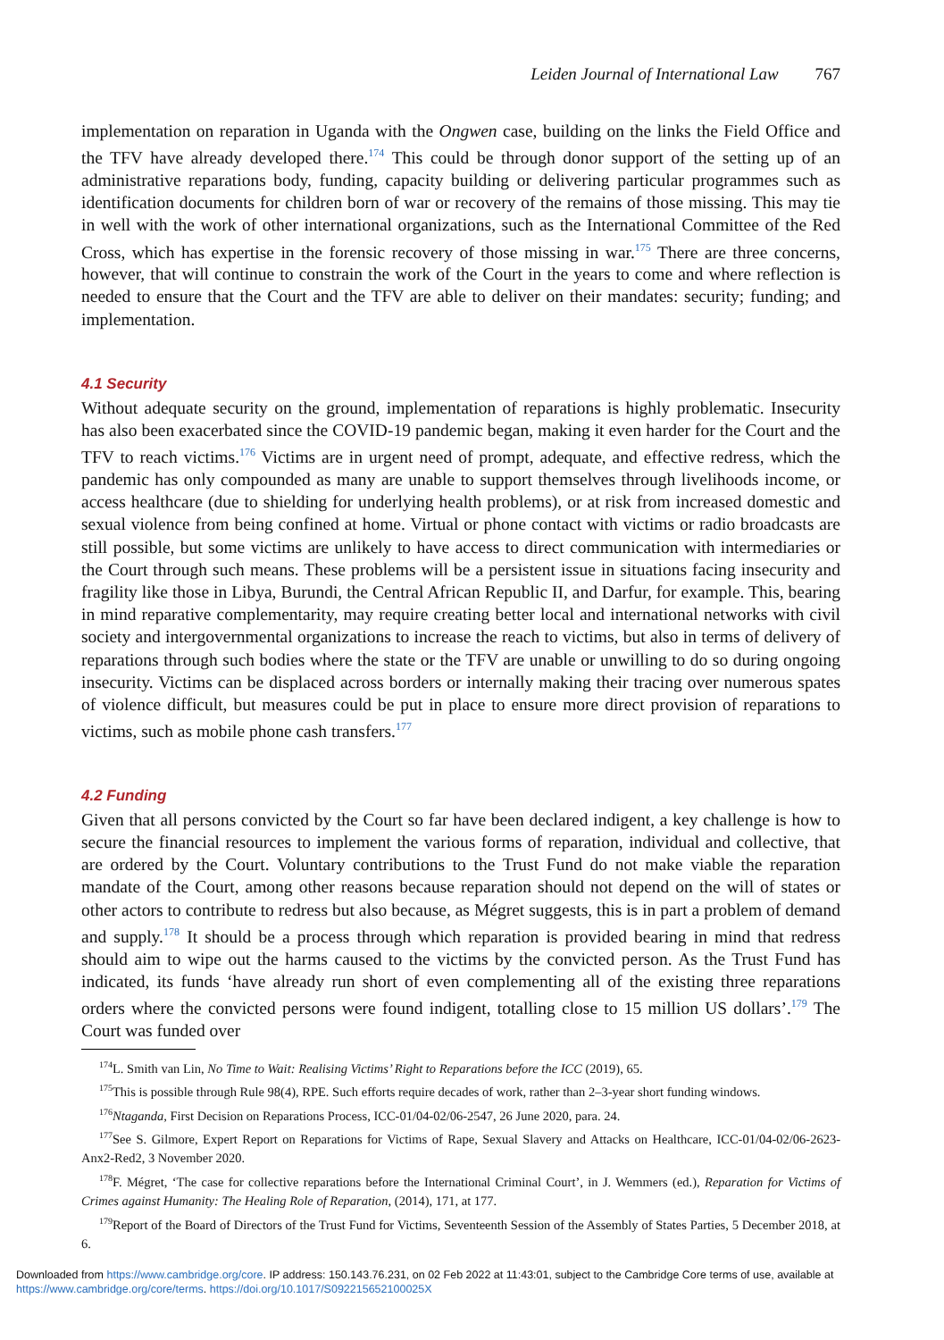Leiden Journal of International Law 767
implementation on reparation in Uganda with the Ongwen case, building on the links the Field Office and the TFV have already developed there.<sup>174</sup> This could be through donor support of the setting up of an administrative reparations body, funding, capacity building or delivering particular programmes such as identification documents for children born of war or recovery of the remains of those missing. This may tie in well with the work of other international organizations, such as the International Committee of the Red Cross, which has expertise in the forensic recovery of those missing in war.<sup>175</sup> There are three concerns, however, that will continue to constrain the work of the Court in the years to come and where reflection is needed to ensure that the Court and the TFV are able to deliver on their mandates: security; funding; and implementation.
4.1 Security
Without adequate security on the ground, implementation of reparations is highly problematic. Insecurity has also been exacerbated since the COVID-19 pandemic began, making it even harder for the Court and the TFV to reach victims.<sup>176</sup> Victims are in urgent need of prompt, adequate, and effective redress, which the pandemic has only compounded as many are unable to support themselves through livelihoods income, or access healthcare (due to shielding for underlying health problems), or at risk from increased domestic and sexual violence from being confined at home. Virtual or phone contact with victims or radio broadcasts are still possible, but some victims are unlikely to have access to direct communication with intermediaries or the Court through such means. These problems will be a persistent issue in situations facing insecurity and fragility like those in Libya, Burundi, the Central African Republic II, and Darfur, for example. This, bearing in mind reparative complementarity, may require creating better local and international networks with civil society and intergovernmental organizations to increase the reach to victims, but also in terms of delivery of reparations through such bodies where the state or the TFV are unable or unwilling to do so during ongoing insecurity. Victims can be displaced across borders or internally making their tracing over numerous spates of violence difficult, but measures could be put in place to ensure more direct provision of reparations to victims, such as mobile phone cash transfers.<sup>177</sup>
4.2 Funding
Given that all persons convicted by the Court so far have been declared indigent, a key challenge is how to secure the financial resources to implement the various forms of reparation, individual and collective, that are ordered by the Court. Voluntary contributions to the Trust Fund do not make viable the reparation mandate of the Court, among other reasons because reparation should not depend on the will of states or other actors to contribute to redress but also because, as Mégret suggests, this is in part a problem of demand and supply.<sup>178</sup> It should be a process through which reparation is provided bearing in mind that redress should aim to wipe out the harms caused to the victims by the convicted person. As the Trust Fund has indicated, its funds ‘have already run short of even complementing all of the existing three reparations orders where the convicted persons were found indigent, totalling close to 15 million US dollars’.<sup>179</sup> The Court was funded over
<sup>174</sup> L. Smith van Lin, No Time to Wait: Realising Victims’ Right to Reparations before the ICC (2019), 65.
<sup>175</sup> This is possible through Rule 98(4), RPE. Such efforts require decades of work, rather than 2–3-year short funding windows.
<sup>176</sup> Ntaganda, First Decision on Reparations Process, ICC-01/04-02/06-2547, 26 June 2020, para. 24.
<sup>177</sup> See S. Gilmore, Expert Report on Reparations for Victims of Rape, Sexual Slavery and Attacks on Healthcare, ICC-01/04-02/06-2623-Anx2-Red2, 3 November 2020.
<sup>178</sup>F. Mégret, ‘The case for collective reparations before the International Criminal Court’, in J. Wemmers (ed.), Reparation for Victims of Crimes against Humanity: The Healing Role of Reparation, (2014), 171, at 177.
<sup>179</sup> Report of the Board of Directors of the Trust Fund for Victims, Seventeenth Session of the Assembly of States Parties, 5 December 2018, at 6.
Downloaded from https://www.cambridge.org/core. IP address: 150.143.76.231, on 02 Feb 2022 at 11:43:01, subject to the Cambridge Core terms of use, available at
https://www.cambridge.org/core/terms. https://doi.org/10.1017/S092215652100025X